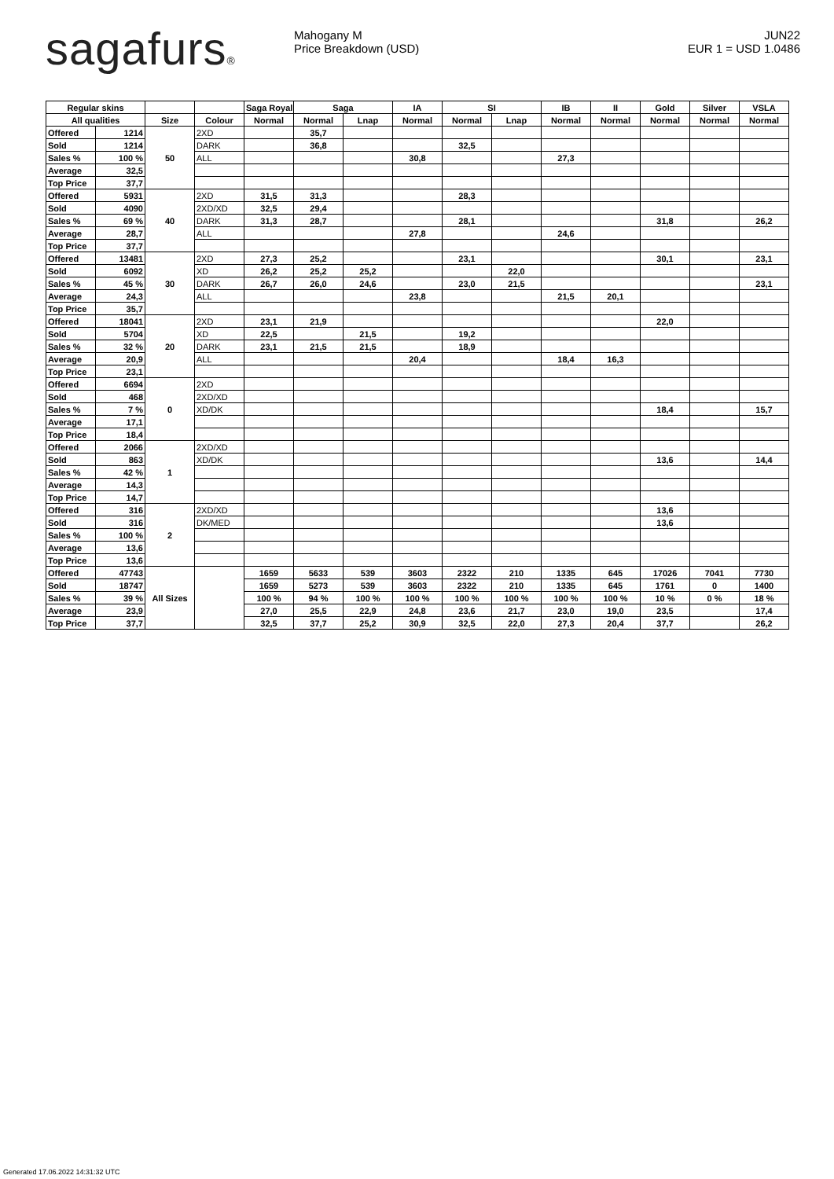sagafurs®
Mahogany M
Price Breakdown (USD)
JUN22
EUR 1 = USD 1.0486
| Regular skins | | | | Saga Royal | Saga | | IA | SI | | IB | II | Gold | Silver | VSLA |
| --- | --- | --- | --- | --- | --- | --- | --- | --- | --- | --- | --- | --- | --- | --- |
| All qualities | | Size | Colour | Normal | Normal | Lnap | Normal | Normal | Lnap | Normal | Normal | Normal | Normal | Normal |
| Offered | 1214 | 50 | 2XD | | 35,7 | | | | | | | | | |
| Sold | 1214 | | DARK | | 36,8 | | | 32,5 | | | | | | |
| Sales % | 100 % | | ALL | | | | 30,8 | | | 27,3 | | | | |
| Average | 32,5 | | | | | | | | | | | | | |
| Top Price | 37,7 | | | | | | | | | | | | | |
| Offered | 5931 | 40 | 2XD | 31,5 | 31,3 | | | 28,3 | | | | | | |
| Sold | 4090 | | 2XD/XD | 32,5 | 29,4 | | | | | | | | | |
| Sales % | 69 % | | DARK | 31,3 | 28,7 | | | 28,1 | | | | 31,8 | | 26,2 |
| Average | 28,7 | | ALL | | | | 27,8 | | | 24,6 | | | | |
| Top Price | 37,7 | | | | | | | | | | | | | |
| Offered | 13481 | 30 | 2XD | 27,3 | 25,2 | | | 23,1 | | | | 30,1 | | 23,1 |
| Sold | 6092 | | XD | 26,2 | 25,2 | 25,2 | | | 22,0 | | | | | |
| Sales % | 45 % | | DARK | 26,7 | 26,0 | 24,6 | | 23,0 | 21,5 | | | | | 23,1 |
| Average | 24,3 | | ALL | | | | 23,8 | | | 21,5 | 20,1 | | | |
| Top Price | 35,7 | | | | | | | | | | | | | |
| Offered | 18041 | 20 | 2XD | 23,1 | 21,9 | | | | | | | 22,0 | | |
| Sold | 5704 | | XD | 22,5 | | 21,5 | | 19,2 | | | | | | |
| Sales % | 32 % | | DARK | 23,1 | 21,5 | 21,5 | | 18,9 | | | | | | |
| Average | 20,9 | | ALL | | | | 20,4 | | | 18,4 | 16,3 | | | |
| Top Price | 23,1 | | | | | | | | | | | | | |
| Offered | 6694 | 0 | 2XD | | | | | | | | | | | |
| Sold | 468 | | 2XD/XD | | | | | | | | | | | |
| Sales % | 7 % | | XD/DK | | | | | | | | | 18,4 | | 15,7 |
| Average | 17,1 | | | | | | | | | | | | | |
| Top Price | 18,4 | | | | | | | | | | | | | |
| Offered | 2066 | 1 | 2XD/XD | | | | | | | | | | | |
| Sold | 863 | | XD/DK | | | | | | | | | 13,6 | | 14,4 |
| Sales % | 42 % | | | | | | | | | | | | | |
| Average | 14,3 | | | | | | | | | | | | | |
| Top Price | 14,7 | | | | | | | | | | | | | |
| Offered | 316 | 2 | 2XD/XD | | | | | | | | | 13,6 | | |
| Sold | 316 | | DK/MED | | | | | | | | | 13,6 | | |
| Sales % | 100 % | | | | | | | | | | | | | |
| Average | 13,6 | | | | | | | | | | | | | |
| Top Price | 13,6 | | | | | | | | | | | | | |
| Offered | 47743 | All Sizes | | 1659 | 5633 | 539 | 3603 | 2322 | 210 | 1335 | 645 | 17026 | 7041 | 7730 |
| Sold | 18747 | | | 1659 | 5273 | 539 | 3603 | 2322 | 210 | 1335 | 645 | 1761 | 0 | 1400 |
| Sales % | 39 % | | | 100 % | 94 % | 100 % | 100 % | 100 % | 100 % | 100 % | 100 % | 10 % | 0 % | 18 % |
| Average | 23,9 | | | 27,0 | 25,5 | 22,9 | 24,8 | 23,6 | 21,7 | 23,0 | 19,0 | 23,5 | | 17,4 |
| Top Price | 37,7 | | | 32,5 | 37,7 | 25,2 | 30,9 | 32,5 | 22,0 | 27,3 | 20,4 | 37,7 | | 26,2 |
Generated 17.06.2022 14:31:32 UTC